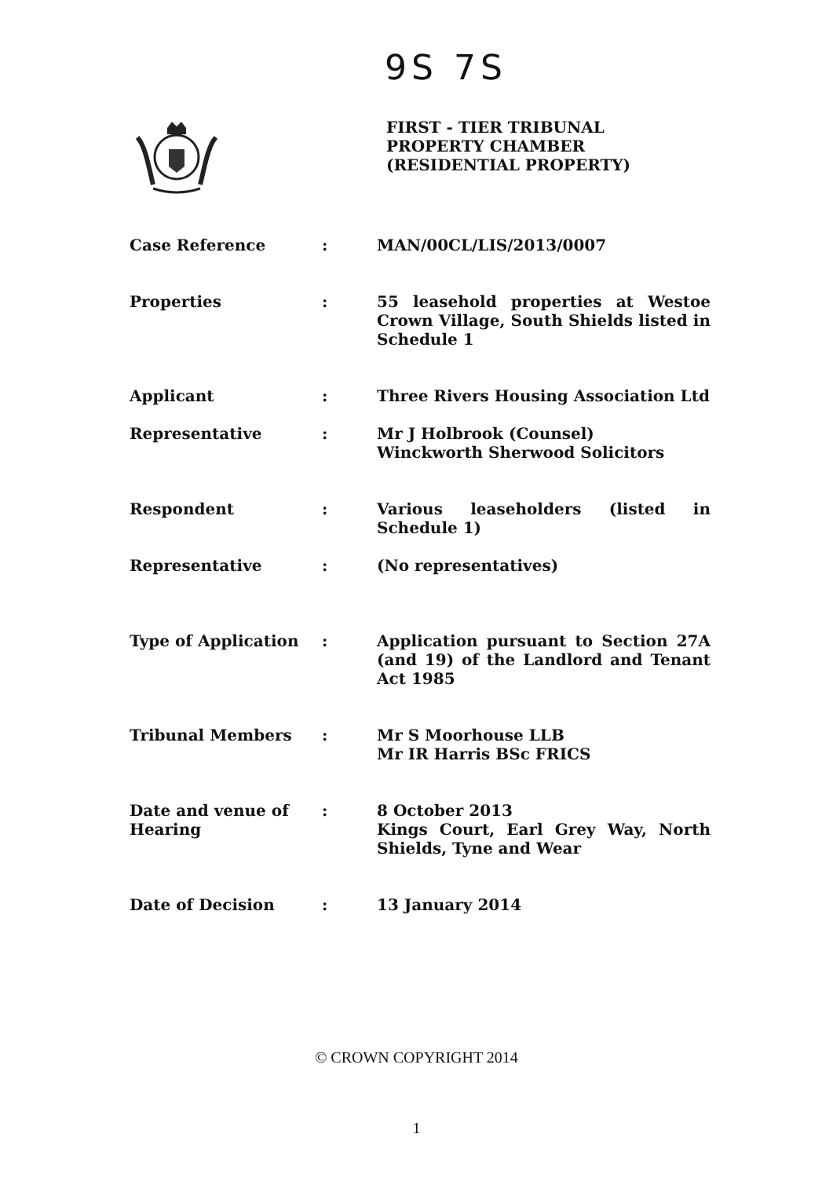9S 7S
FIRST - TIER TRIBUNAL
PROPERTY CHAMBER
(RESIDENTIAL PROPERTY)
Case Reference : MAN/00CL/LIS/2013/0007
Properties : 55 leasehold properties at Westoe Crown Village, South Shields listed in Schedule 1
Applicant : Three Rivers Housing Association Ltd
Representative : Mr J Holbrook (Counsel)
Winckworth Sherwood Solicitors
Respondent : Various leaseholders (listed in Schedule 1)
Representative : (No representatives)
Type of Application : Application pursuant to Section 27A (and 19) of the Landlord and Tenant Act 1985
Tribunal Members : Mr S Moorhouse LLB
Mr IR Harris BSc FRICS
Date and venue of Hearing
: 8 October 2013
Kings Court, Earl Grey Way, North Shields, Tyne and Wear
Date of Decision : 13 January 2014
© CROWN COPYRIGHT 2014
1